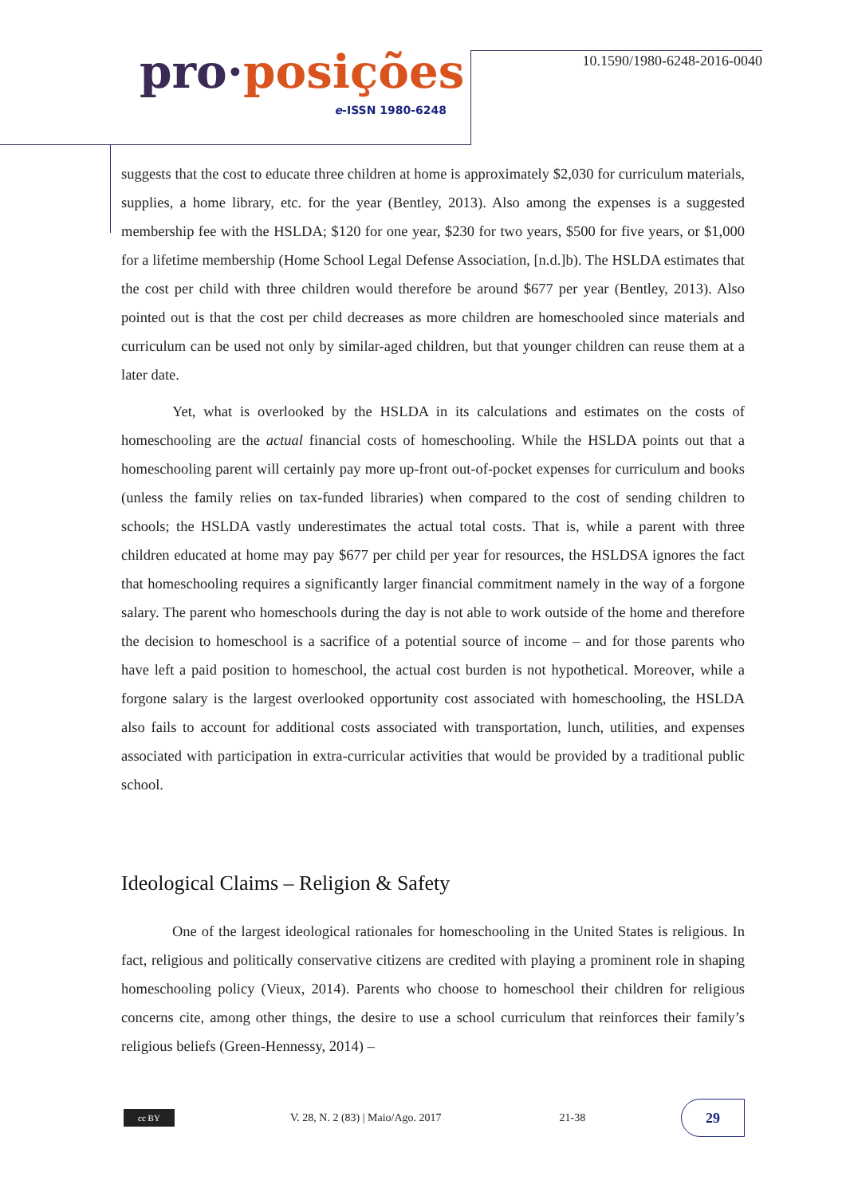pro·posições
e-ISSN 1980-6248
10.1590/1980-6248-2016-0040
suggests that the cost to educate three children at home is approximately $2,030 for curriculum materials, supplies, a home library, etc. for the year (Bentley, 2013). Also among the expenses is a suggested membership fee with the HSLDA; $120 for one year, $230 for two years, $500 for five years, or $1,000 for a lifetime membership (Home School Legal Defense Association, [n.d.]b). The HSLDA estimates that the cost per child with three children would therefore be around $677 per year (Bentley, 2013). Also pointed out is that the cost per child decreases as more children are homeschooled since materials and curriculum can be used not only by similar-aged children, but that younger children can reuse them at a later date.
Yet, what is overlooked by the HSLDA in its calculations and estimates on the costs of homeschooling are the actual financial costs of homeschooling. While the HSLDA points out that a homeschooling parent will certainly pay more up-front out-of-pocket expenses for curriculum and books (unless the family relies on tax-funded libraries) when compared to the cost of sending children to schools; the HSLDA vastly underestimates the actual total costs. That is, while a parent with three children educated at home may pay $677 per child per year for resources, the HSLDSA ignores the fact that homeschooling requires a significantly larger financial commitment namely in the way of a forgone salary. The parent who homeschools during the day is not able to work outside of the home and therefore the decision to homeschool is a sacrifice of a potential source of income – and for those parents who have left a paid position to homeschool, the actual cost burden is not hypothetical. Moreover, while a forgone salary is the largest overlooked opportunity cost associated with homeschooling, the HSLDA also fails to account for additional costs associated with transportation, lunch, utilities, and expenses associated with participation in extra-curricular activities that would be provided by a traditional public school.
Ideological Claims – Religion & Safety
One of the largest ideological rationales for homeschooling in the United States is religious. In fact, religious and politically conservative citizens are credited with playing a prominent role in shaping homeschooling policy (Vieux, 2014). Parents who choose to homeschool their children for religious concerns cite, among other things, the desire to use a school curriculum that reinforces their family’s religious beliefs (Green-Hennessy, 2014) –
cc BY
V. 28, N. 2 (83) | Maio/Ago. 2017
21-38
29